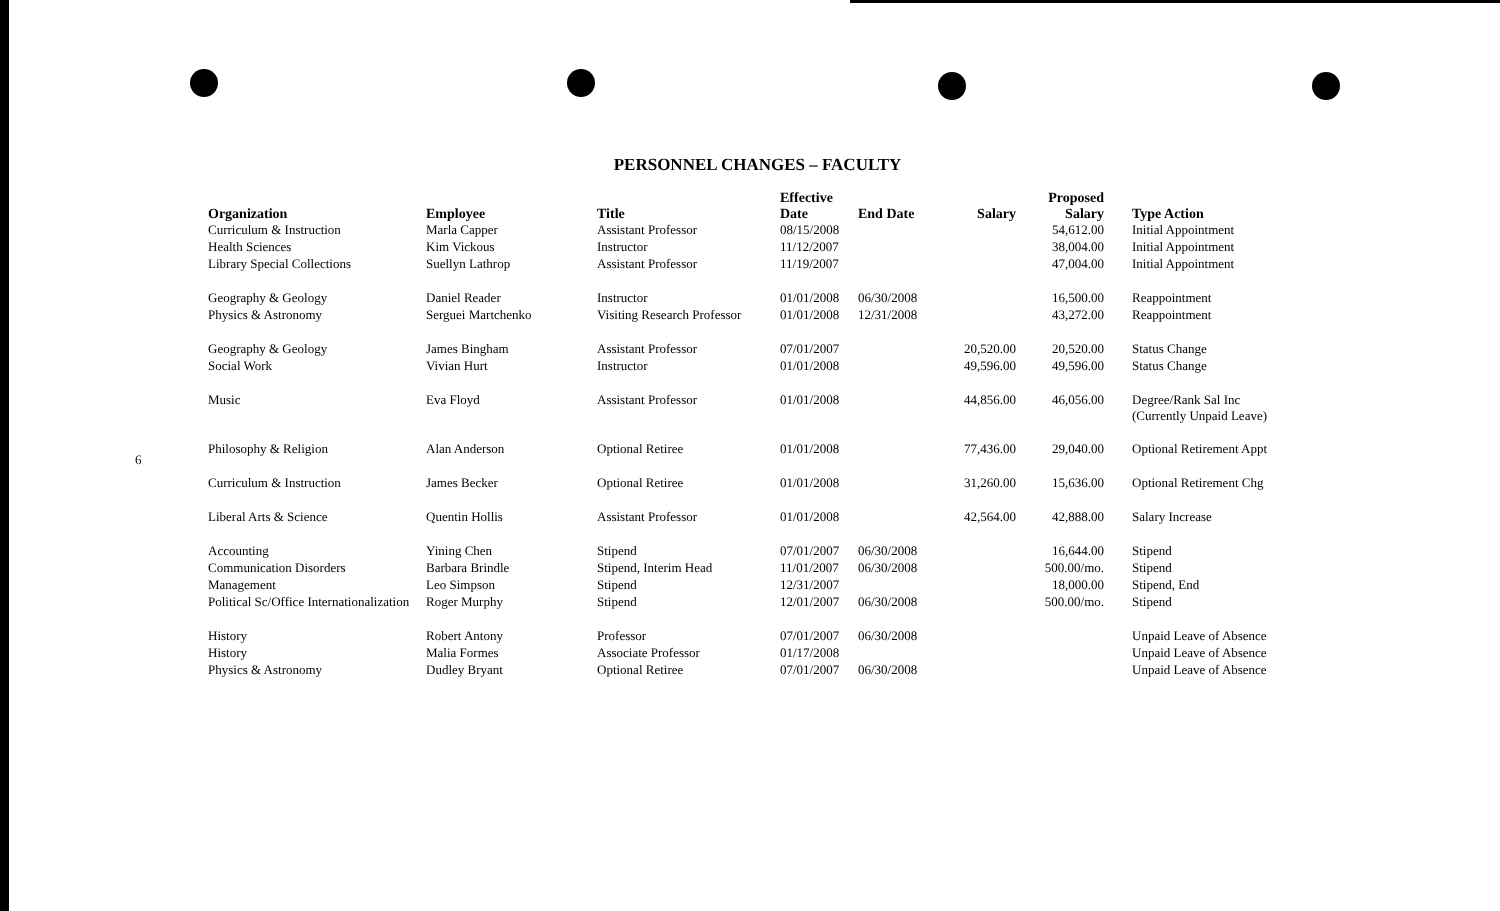6
PERSONNEL CHANGES – FACULTY
| Organization | Employee | Title | Effective Date | End Date | Salary | Proposed Salary | Type Action |
| --- | --- | --- | --- | --- | --- | --- | --- |
| Curriculum & Instruction | Marla Capper | Assistant Professor | 08/15/2008 | | | 54,612.00 | Initial Appointment |
| Health Sciences | Kim Vickous | Instructor | 11/12/2007 | | | 38,004.00 | Initial Appointment |
| Library Special Collections | Suellyn Lathrop | Assistant Professor | 11/19/2007 | | | 47,004.00 | Initial Appointment |
| Geography & Geology | Daniel Reader | Instructor | 01/01/2008 | 06/30/2008 | | 16,500.00 | Reappointment |
| Physics & Astronomy | Serguei Martchenko | Visiting Research Professor | 01/01/2008 | 12/31/2008 | | 43,272.00 | Reappointment |
| Geography & Geology | James Bingham | Assistant Professor | 07/01/2007 | | 20,520.00 | 20,520.00 | Status Change |
| Social Work | Vivian Hurt | Instructor | 01/01/2008 | | 49,596.00 | 49,596.00 | Status Change |
| Music | Eva Floyd | Assistant Professor | 01/01/2008 | | 44,856.00 | 46,056.00 | Degree/Rank Sal Inc (Currently Unpaid Leave) |
| Philosophy & Religion | Alan Anderson | Optional Retiree | 01/01/2008 | | 77,436.00 | 29,040.00 | Optional Retirement Appt |
| Curriculum & Instruction | James Becker | Optional Retiree | 01/01/2008 | | 31,260.00 | 15,636.00 | Optional Retirement Chg |
| Liberal Arts & Science | Quentin Hollis | Assistant Professor | 01/01/2008 | | 42,564.00 | 42,888.00 | Salary Increase |
| Accounting | Yining Chen | Stipend | 07/01/2007 | 06/30/2008 | | 16,644.00 | Stipend |
| Communication Disorders | Barbara Brindle | Stipend, Interim Head | 11/01/2007 | 06/30/2008 | | 500.00/mo. | Stipend |
| Management | Leo Simpson | Stipend | 12/31/2007 | | | 18,000.00 | Stipend, End |
| Political Sc/Office Internationalization | Roger Murphy | Stipend | 12/01/2007 | 06/30/2008 | | 500.00/mo. | Stipend |
| History | Robert Antony | Professor | 07/01/2007 | 06/30/2008 | | | Unpaid Leave of Absence |
| History | Malia Formes | Associate Professor | 01/17/2008 | | | | Unpaid Leave of Absence |
| Physics & Astronomy | Dudley Bryant | Optional Retiree | 07/01/2007 | 06/30/2008 | | | Unpaid Leave of Absence |